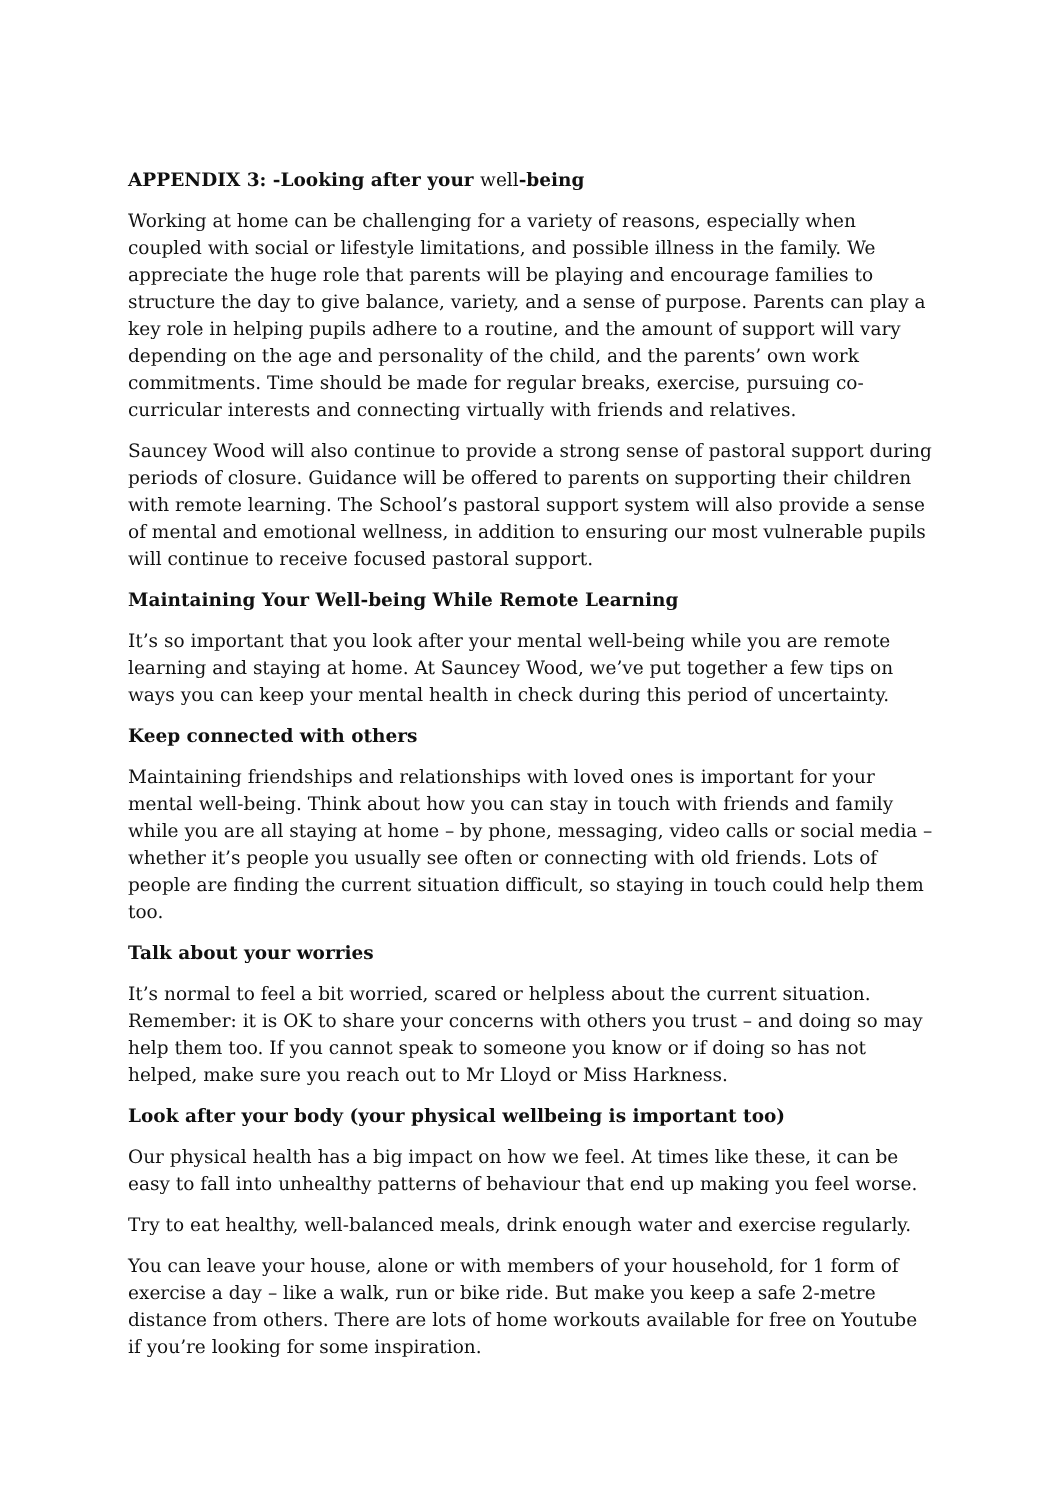APPENDIX 3: -Looking after your well-being
Working at home can be challenging for a variety of reasons, especially when coupled with social or lifestyle limitations, and possible illness in the family. We appreciate the huge role that parents will be playing and encourage families to structure the day to give balance, variety, and a sense of purpose. Parents can play a key role in helping pupils adhere to a routine, and the amount of support will vary depending on the age and personality of the child, and the parents’ own work commitments. Time should be made for regular breaks, exercise, pursuing co-curricular interests and connecting virtually with friends and relatives.
Sauncey Wood will also continue to provide a strong sense of pastoral support during periods of closure. Guidance will be offered to parents on supporting their children with remote learning. The School’s pastoral support system will also provide a sense of mental and emotional wellness, in addition to ensuring our most vulnerable pupils will continue to receive focused pastoral support.
Maintaining Your Well-being While Remote Learning
It’s so important that you look after your mental well-being while you are remote learning and staying at home. At Sauncey Wood, we’ve put together a few tips on ways you can keep your mental health in check during this period of uncertainty.
Keep connected with others
Maintaining friendships and relationships with loved ones is important for your mental well-being. Think about how you can stay in touch with friends and family while you are all staying at home – by phone, messaging, video calls or social media – whether it’s people you usually see often or connecting with old friends. Lots of people are finding the current situation difficult, so staying in touch could help them too.
Talk about your worries
It’s normal to feel a bit worried, scared or helpless about the current situation. Remember: it is OK to share your concerns with others you trust – and doing so may help them too. If you cannot speak to someone you know or if doing so has not helped, make sure you reach out to Mr Lloyd or Miss Harkness.
Look after your body (your physical wellbeing is important too)
Our physical health has a big impact on how we feel. At times like these, it can be easy to fall into unhealthy patterns of behaviour that end up making you feel worse.
Try to eat healthy, well-balanced meals, drink enough water and exercise regularly.
You can leave your house, alone or with members of your household, for 1 form of exercise a day – like a walk, run or bike ride. But make you keep a safe 2-metre distance from others. There are lots of home workouts available for free on Youtube if you’re looking for some inspiration.